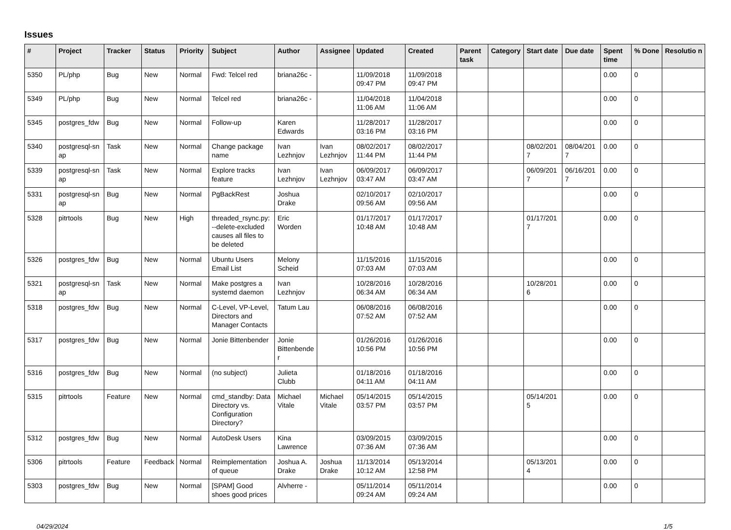Issues
| # | Project | Tracker | Status | Priority | Subject | Author | Assignee | Updated | Created | Parent task | Category | Start date | Due date | Spent time | % Done | Resolutio n |
| --- | --- | --- | --- | --- | --- | --- | --- | --- | --- | --- | --- | --- | --- | --- | --- | --- |
| 5350 | PL/php | Bug | New | Normal | Fwd: Telcel red | briana26c - | | 11/09/2018 09:47 PM | 11/09/2018 09:47 PM | | | | | 0.00 | 0 | |
| 5349 | PL/php | Bug | New | Normal | Telcel red | briana26c - | | 11/04/2018 11:06 AM | 11/04/2018 11:06 AM | | | | | 0.00 | 0 | |
| 5345 | postgres_fdw | Bug | New | Normal | Follow-up | Karen Edwards | | 11/28/2017 03:16 PM | 11/28/2017 03:16 PM | | | | | 0.00 | 0 | |
| 5340 | postgresql-sn ap | Task | New | Normal | Change package name | Ivan Lezhnjov | Ivan Lezhnjov | 08/02/2017 11:44 PM | 08/02/2017 11:44 PM | | | 08/02/201 7 | 08/04/201 7 | 0.00 | 0 | |
| 5339 | postgresql-sn ap | Task | New | Normal | Explore tracks feature | Ivan Lezhnjov | Ivan Lezhnjov | 06/09/2017 03:47 AM | 06/09/2017 03:47 AM | | | 06/09/201 7 | 06/16/201 7 | 0.00 | 0 | |
| 5331 | postgresql-sn ap | Bug | New | Normal | PgBackRest | Joshua Drake | | 02/10/2017 09:56 AM | 02/10/2017 09:56 AM | | | | | 0.00 | 0 | |
| 5328 | pitrtools | Bug | New | High | threaded_rsync.py: --delete-excluded causes all files to be deleted | Eric Worden | | 01/17/2017 10:48 AM | 01/17/2017 10:48 AM | | | 01/17/201 7 | | 0.00 | 0 | |
| 5326 | postgres_fdw | Bug | New | Normal | Ubuntu Users Email List | Melony Scheid | | 11/15/2016 07:03 AM | 11/15/2016 07:03 AM | | | | | 0.00 | 0 | |
| 5321 | postgresql-sn ap | Task | New | Normal | Make postgres a systemd daemon | Ivan Lezhnjov | | 10/28/2016 06:34 AM | 10/28/2016 06:34 AM | | | 10/28/201 6 | | 0.00 | 0 | |
| 5318 | postgres_fdw | Bug | New | Normal | C-Level, VP-Level, Directors and Manager Contacts | Tatum Lau | | 06/08/2016 07:52 AM | 06/08/2016 07:52 AM | | | | | 0.00 | 0 | |
| 5317 | postgres_fdw | Bug | New | Normal | Jonie Bittenbender | Jonie Bittenbende r | | 01/26/2016 10:56 PM | 01/26/2016 10:56 PM | | | | | 0.00 | 0 | |
| 5316 | postgres_fdw | Bug | New | Normal | (no subject) | Julieta Clubb | | 01/18/2016 04:11 AM | 01/18/2016 04:11 AM | | | | | 0.00 | 0 | |
| 5315 | pitrtools | Feature | New | Normal | cmd_standby: Data Directory vs. Configuration Directory? | Michael Vitale | Michael Vitale | 05/14/2015 03:57 PM | 05/14/2015 03:57 PM | | | 05/14/201 5 | | 0.00 | 0 | |
| 5312 | postgres_fdw | Bug | New | Normal | AutoDesk Users | Kina Lawrence | | 03/09/2015 07:36 AM | 03/09/2015 07:36 AM | | | | | 0.00 | 0 | |
| 5306 | pitrtools | Feature | Feedback | Normal | Reimplementation of queue | Joshua A. Drake | Joshua Drake | 11/13/2014 10:12 AM | 05/13/2014 12:58 PM | | | 05/13/201 4 | | 0.00 | 0 | |
| 5303 | postgres_fdw | Bug | New | Normal | [SPAM] Good shoes good prices | Alvherre - | | 05/11/2014 09:24 AM | 05/11/2014 09:24 AM | | | | | 0.00 | 0 | |
04/29/2024 1/5